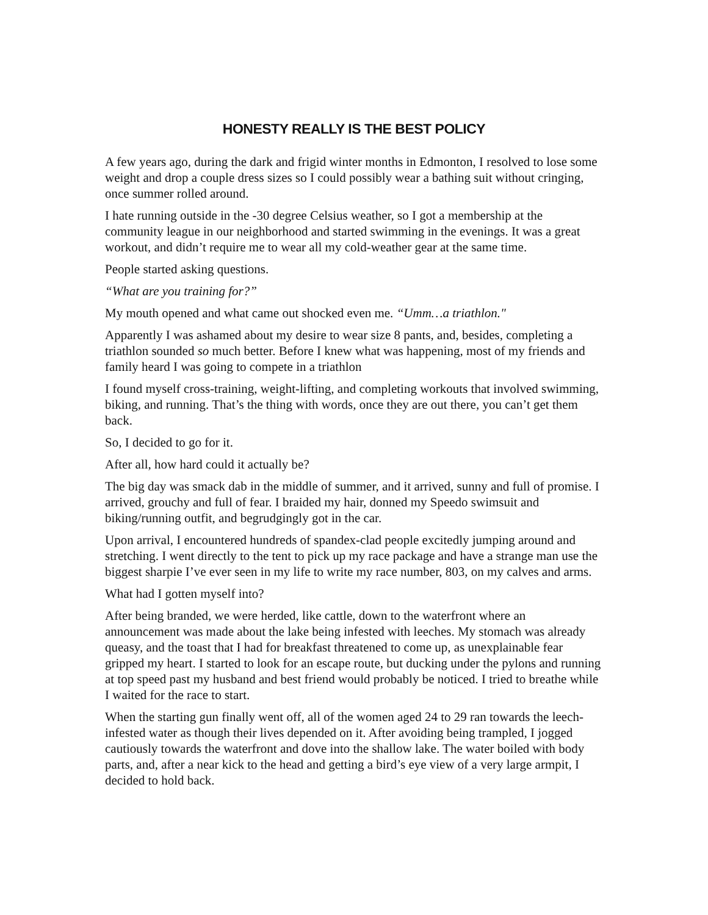HONESTY REALLY IS THE BEST POLICY
A few years ago, during the dark and frigid winter months in Edmonton, I resolved to lose some weight and drop a couple dress sizes so I could possibly wear a bathing suit without cringing, once summer rolled around.
I hate running outside in the -30 degree Celsius weather, so I got a membership at the community league in our neighborhood and started swimming in the evenings. It was a great workout, and didn’t require me to wear all my cold-weather gear at the same time.
People started asking questions.
“What are you training for?”
My mouth opened and what came out shocked even me. “Umm…a triathlon."
Apparently I was ashamed about my desire to wear size 8 pants, and, besides, completing a triathlon sounded so much better. Before I knew what was happening, most of my friends and family heard I was going to compete in a triathlon
I found myself cross-training, weight-lifting, and completing workouts that involved swimming, biking, and running. That’s the thing with words, once they are out there, you can’t get them back.
So, I decided to go for it.
After all, how hard could it actually be?
The big day was smack dab in the middle of summer, and it arrived, sunny and full of promise. I arrived, grouchy and full of fear. I braided my hair, donned my Speedo swimsuit and biking/running outfit, and begrudgingly got in the car.
Upon arrival, I encountered hundreds of spandex-clad people excitedly jumping around and stretching. I went directly to the tent to pick up my race package and have a strange man use the biggest sharpie I’ve ever seen in my life to write my race number, 803, on my calves and arms.
What had I gotten myself into?
After being branded, we were herded, like cattle, down to the waterfront where an announcement was made about the lake being infested with leeches. My stomach was already queasy, and the toast that I had for breakfast threatened to come up, as unexplainable fear gripped my heart. I started to look for an escape route, but ducking under the pylons and running at top speed past my husband and best friend would probably be noticed. I tried to breathe while I waited for the race to start.
When the starting gun finally went off, all of the women aged 24 to 29 ran towards the leech-infested water as though their lives depended on it. After avoiding being trampled, I jogged cautiously towards the waterfront and dove into the shallow lake. The water boiled with body parts, and, after a near kick to the head and getting a bird’s eye view of a very large armpit, I decided to hold back.